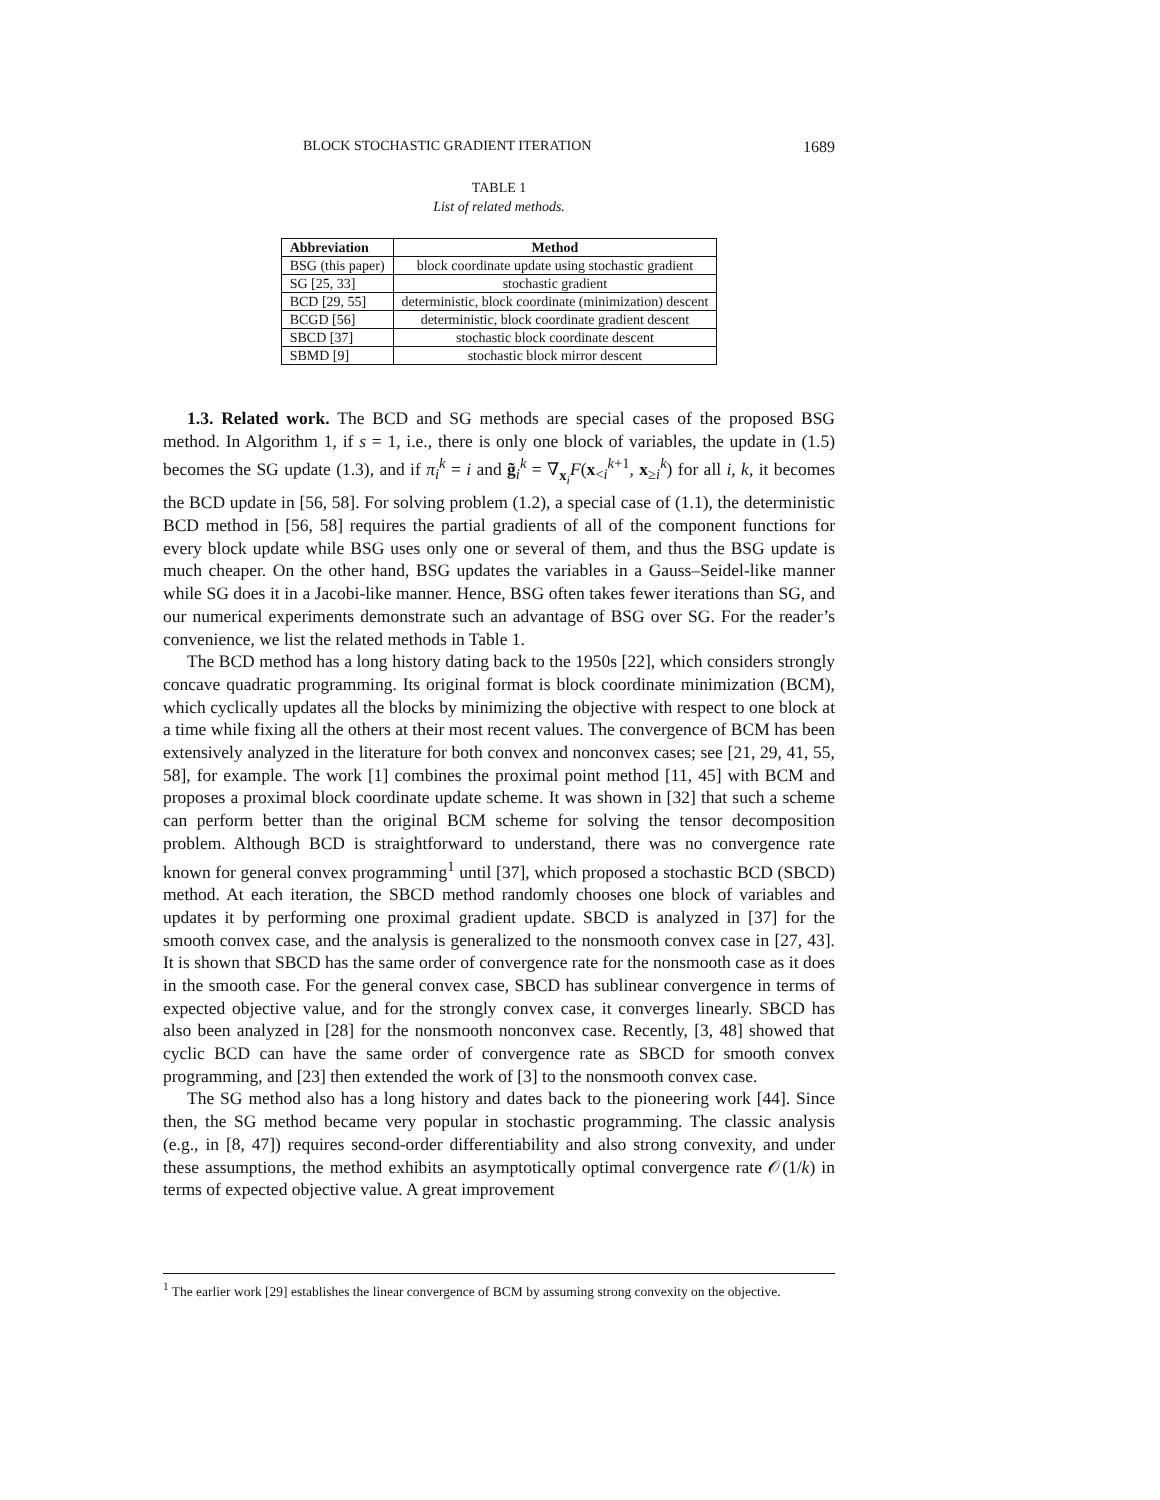BLOCK STOCHASTIC GRADIENT ITERATION 1689
TABLE 1
List of related methods.
| Abbreviation | Method |
| --- | --- |
| BSG (this paper) | block coordinate update using stochastic gradient |
| SG [25, 33] | stochastic gradient |
| BCD [29, 55] | deterministic, block coordinate (minimization) descent |
| BCGD [56] | deterministic, block coordinate gradient descent |
| SBCD [37] | stochastic block coordinate descent |
| SBMD [9] | stochastic block mirror descent |
1.3. Related work. The BCD and SG methods are special cases of the proposed BSG method. In Algorithm 1, if s = 1, i.e., there is only one block of variables, the update in (1.5) becomes the SG update (1.3), and if π<sub>i</sub><sup>k</sup> = i and g̃<sub>i</sub><sup>k</sup> = ∇<sub>x<sub>i</sub></sub>F(x<sub><i</sub><sup>k+1</sup>, x<sub>≥i</sub><sup>k</sup>) for all i, k, it becomes the BCD update in [56, 58]. For solving problem (1.2), a special case of (1.1), the deterministic BCD method in [56, 58] requires the partial gradients of all of the component functions for every block update while BSG uses only one or several of them, and thus the BSG update is much cheaper. On the other hand, BSG updates the variables in a Gauss–Seidel-like manner while SG does it in a Jacobi-like manner. Hence, BSG often takes fewer iterations than SG, and our numerical experiments demonstrate such an advantage of BSG over SG. For the reader’s convenience, we list the related methods in Table 1.
The BCD method has a long history dating back to the 1950s [22], which considers strongly concave quadratic programming. Its original format is block coordinate minimization (BCM), which cyclically updates all the blocks by minimizing the objective with respect to one block at a time while fixing all the others at their most recent values. The convergence of BCM has been extensively analyzed in the literature for both convex and nonconvex cases; see [21, 29, 41, 55, 58], for example. The work [1] combines the proximal point method [11, 45] with BCM and proposes a proximal block coordinate update scheme. It was shown in [32] that such a scheme can perform better than the original BCM scheme for solving the tensor decomposition problem. Although BCD is straightforward to understand, there was no convergence rate known for general convex programming<sup>1</sup> until [37], which proposed a stochastic BCD (SBCD) method. At each iteration, the SBCD method randomly chooses one block of variables and updates it by performing one proximal gradient update. SBCD is analyzed in [37] for the smooth convex case, and the analysis is generalized to the nonsmooth convex case in [27, 43]. It is shown that SBCD has the same order of convergence rate for the nonsmooth case as it does in the smooth case. For the general convex case, SBCD has sublinear convergence in terms of expected objective value, and for the strongly convex case, it converges linearly. SBCD has also been analyzed in [28] for the nonsmooth nonconvex case. Recently, [3, 48] showed that cyclic BCD can have the same order of convergence rate as SBCD for smooth convex programming, and [23] then extended the work of [3] to the nonsmooth convex case.
The SG method also has a long history and dates back to the pioneering work [44]. Since then, the SG method became very popular in stochastic programming. The classic analysis (e.g., in [8, 47]) requires second-order differentiability and also strong convexity, and under these assumptions, the method exhibits an asymptotically optimal convergence rate 𝒪(1/k) in terms of expected objective value. A great improvement
<sup>1</sup> The earlier work [29] establishes the linear convergence of BCM by assuming strong convexity on the objective.